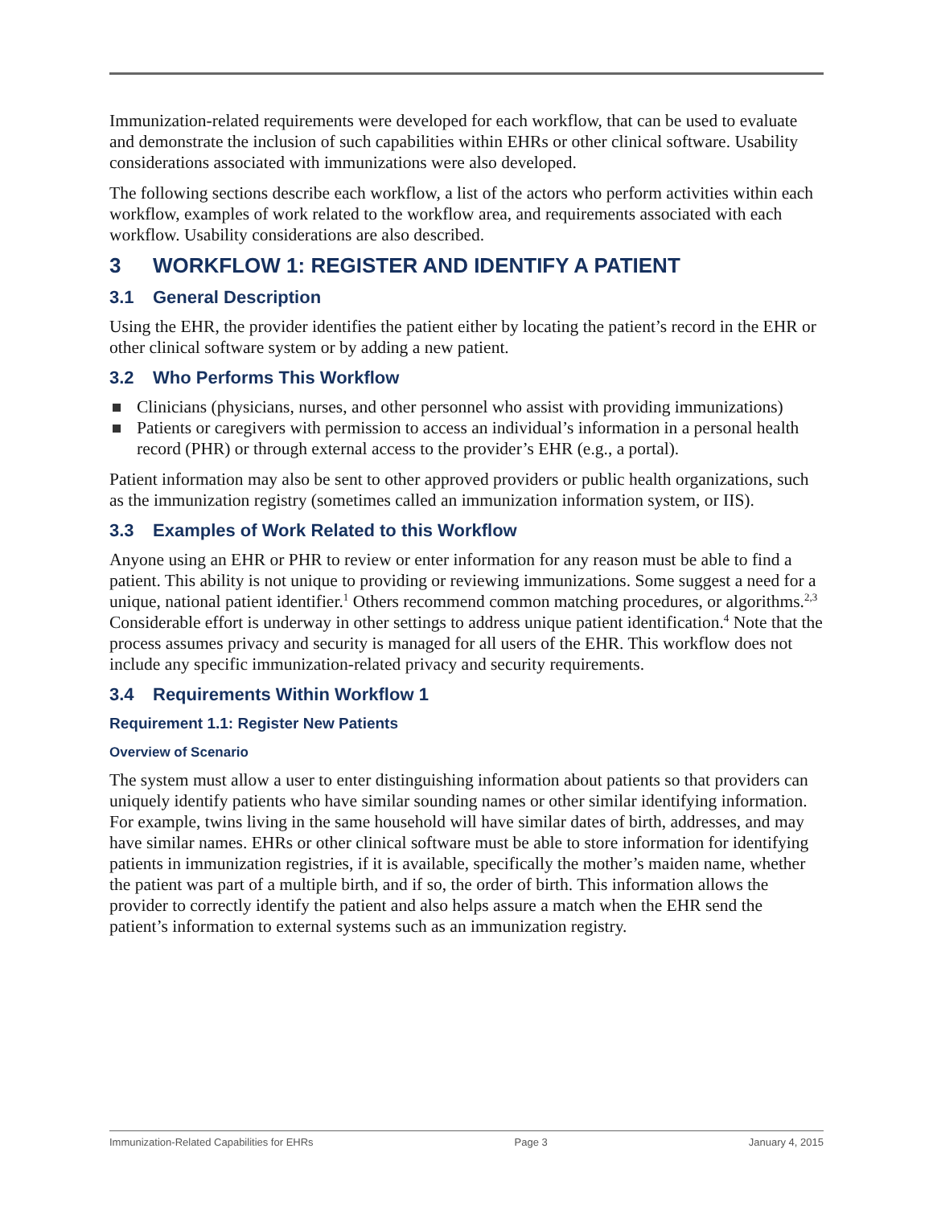Immunization-related requirements were developed for each workflow, that can be used to evaluate and demonstrate the inclusion of such capabilities within EHRs or other clinical software. Usability considerations associated with immunizations were also developed.
The following sections describe each workflow, a list of the actors who perform activities within each workflow, examples of work related to the workflow area, and requirements associated with each workflow. Usability considerations are also described.
3 WORKFLOW 1: REGISTER AND IDENTIFY A PATIENT
3.1 General Description
Using the EHR, the provider identifies the patient either by locating the patient’s record in the EHR or other clinical software system or by adding a new patient.
3.2 Who Performs This Workflow
Clinicians (physicians, nurses, and other personnel who assist with providing immunizations)
Patients or caregivers with permission to access an individual’s information in a personal health record (PHR) or through external access to the provider’s EHR (e.g., a portal).
Patient information may also be sent to other approved providers or public health organizations, such as the immunization registry (sometimes called an immunization information system, or IIS).
3.3 Examples of Work Related to this Workflow
Anyone using an EHR or PHR to review or enter information for any reason must be able to find a patient. This ability is not unique to providing or reviewing immunizations. Some suggest a need for a unique, national patient identifier.<sup>1</sup> Others recommend common matching procedures, or algorithms.<sup>2,3</sup> Considerable effort is underway in other settings to address unique patient identification.<sup>4</sup> Note that the process assumes privacy and security is managed for all users of the EHR. This workflow does not include any specific immunization-related privacy and security requirements.
3.4 Requirements Within Workflow 1
Requirement 1.1: Register New Patients
Overview of Scenario
The system must allow a user to enter distinguishing information about patients so that providers can uniquely identify patients who have similar sounding names or other similar identifying information. For example, twins living in the same household will have similar dates of birth, addresses, and may have similar names. EHRs or other clinical software must be able to store information for identifying patients in immunization registries, if it is available, specifically the mother’s maiden name, whether the patient was part of a multiple birth, and if so, the order of birth. This information allows the provider to correctly identify the patient and also helps assure a match when the EHR send the patient’s information to external systems such as an immunization registry.
Immunization-Related Capabilities for EHRs Page 3 January 4, 2015